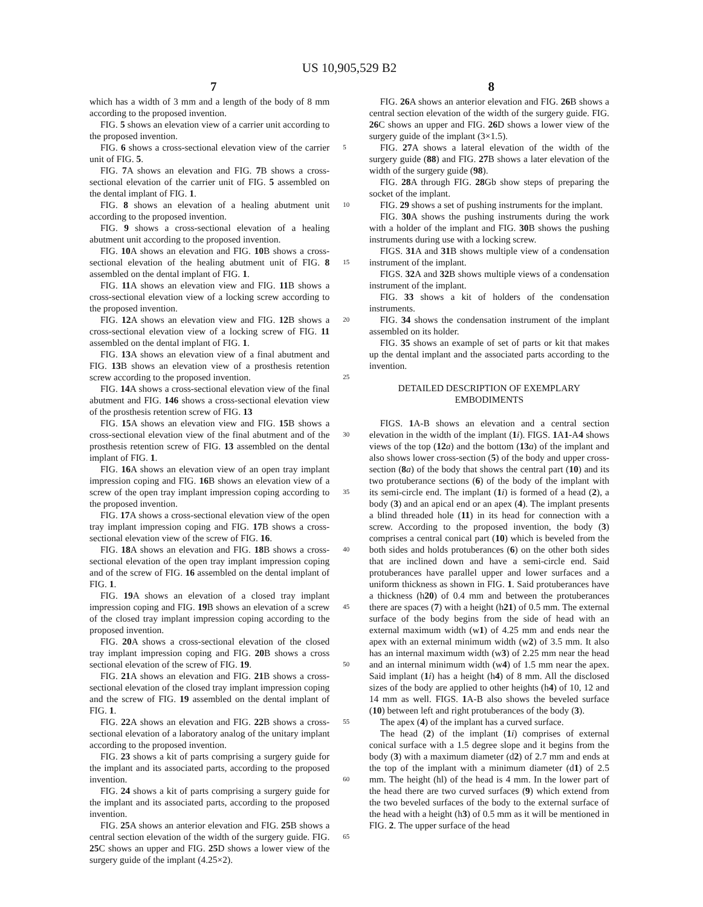US 10,905,529 B2
7 8
which has a width of 3 mm and a length of the body of 8 mm according to the proposed invention.
FIG. 5 shows an elevation view of a carrier unit according to the proposed invention.
FIG. 6 shows a cross-sectional elevation view of the carrier unit of FIG. 5.
FIG. 7 A shows an elevation and FIG. 7 B shows a cross-sectional elevation of the carrier unit of FIG. 5 assembled on the dental implant of FIG. 1.
FIG. 8 shows an elevation of a healing abutment unit according to the proposed invention.
FIG. 9 shows a cross-sectional elevation of a healing abutment unit according to the proposed invention.
FIG. 10 A shows an elevation and FIG. 10 B shows a cross-sectional elevation of the healing abutment unit of FIG. 8 assembled on the dental implant of FIG. 1.
FIG. 11 A shows an elevation view and FIG. 11 B shows a cross-sectional elevation view of a locking screw according to the proposed invention.
FIG. 12 A shows an elevation view and FIG. 12 B shows a cross-sectional elevation view of a locking screw of FIG. 11 assembled on the dental implant of FIG. 1.
FIG. 13 A shows an elevation view of a final abutment and FIG. 13 B shows an elevation view of a prosthesis retention screw according to the proposed invention.
FIG. 14 A shows a cross-sectional elevation view of the final abutment and FIG. 146 shows a cross-sectional elevation view of the prosthesis retention screw of FIG. 13
FIG. 15 A shows an elevation view and FIG. 15 B shows a cross-sectional elevation view of the final abutment and of the prosthesis retention screw of FIG. 13 assembled on the dental implant of FIG. 1.
FIG. 16 A shows an elevation view of an open tray implant impression coping and FIG. 16 B shows an elevation view of a screw of the open tray implant impression coping according to the proposed invention.
FIG. 17 A shows a cross-sectional elevation view of the open tray implant impression coping and FIG. 17 B shows a cross-sectional elevation view of the screw of FIG. 16.
FIG. 18 A shows an elevation and FIG. 18 B shows a cross-sectional elevation of the open tray implant impression coping and of the screw of FIG. 16 assembled on the dental implant of FIG. 1.
FIG. 19 A shows an elevation of a closed tray implant impression coping and FIG. 19 B shows an elevation of a screw of the closed tray implant impression coping according to the proposed invention.
FIG. 20 A shows a cross-sectional elevation of the closed tray implant impression coping and FIG. 20 B shows a cross sectional elevation of the screw of FIG. 19.
FIG. 21 A shows an elevation and FIG. 21 B shows a cross-sectional elevation of the closed tray implant impression coping and the screw of FIG. 19 assembled on the dental implant of FIG. 1.
FIG. 22 A shows an elevation and FIG. 22 B shows a cross-sectional elevation of a laboratory analog of the unitary implant according to the proposed invention.
FIG. 23 shows a kit of parts comprising a surgery guide for the implant and its associated parts, according to the proposed invention.
FIG. 24 shows a kit of parts comprising a surgery guide for the implant and its associated parts, according to the proposed invention.
FIG. 25 A shows an anterior elevation and FIG. 25 B shows a central section elevation of the width of the surgery guide. FIG. 25 C shows an upper and FIG. 25 D shows a lower view of the surgery guide of the implant (4.25×2).
5
10
15
20
25
30
35
40
45
50
55
60
65
FIG. 26 A shows an anterior elevation and FIG. 26 B shows a central section elevation of the width of the surgery guide. FIG. 26 C shows an upper and FIG. 26 D shows a lower view of the surgery guide of the implant (3×1.5).
FIG. 27 A shows a lateral elevation of the width of the surgery guide (88) and FIG. 27 B shows a later elevation of the width of the surgery guide (98).
FIG. 28 A through FIG. 28 Gb show steps of preparing the socket of the implant.
FIG. 29 shows a set of pushing instruments for the implant.
FIG. 30 A shows the pushing instruments during the work with a holder of the implant and FIG. 30 B shows the pushing instruments during use with a locking screw.
FIGS. 31 A and 31 B shows multiple view of a condensation instrument of the implant.
FIGS. 32 A and 32 B shows multiple views of a condensation instrument of the implant.
FIG. 33 shows a kit of holders of the condensation instruments.
FIG. 34 shows the condensation instrument of the implant assembled on its holder.
FIG. 35 shows an example of set of parts or kit that makes up the dental implant and the associated parts according to the invention.
DETAILED DESCRIPTION OF EXEMPLARY
EMBODIMENTS
FIGS. 1 A-B shows an elevation and a central section elevation in the width of the implant (1 i). FIGS. 1 A1-A4 shows views of the top (12 a) and the bottom (13 a) of the implant and also shows lower cross-section (5) of the body and upper cross-section (8 a) of the body that shows the central part (10) and its two protuberance sections (6) of the body of the implant with its semi-circle end. The implant (1 i) is formed of a head (2), a body (3) and an apical end or an apex (4). The implant presents a blind threaded hole (11) in its head for connection with a screw. According to the proposed invention, the body (3) comprises a central conical part (10) which is beveled from the both sides and holds protuberances (6) on the other both sides that are inclined down and have a semi-circle end. Said protuberances have parallel upper and lower surfaces and a uniform thickness as shown in FIG. 1. Said protuberances have a thickness (h20) of 0.4 mm and between the protuberances there are spaces (7) with a height (h21) of 0.5 mm. The external surface of the body begins from the side of head with an external maximum width (w1) of 4.25 mm and ends near the apex with an external minimum width (w2) of 3.5 mm. It also has an internal maximum width (w3) of 2.25 mm near the head and an internal minimum width (w4) of 1.5 mm near the apex. Said implant (1 i) has a height (h4) of 8 mm. All the disclosed sizes of the body are applied to other heights (h4) of 10, 12 and 14 mm as well. FIGS. 1 A-B also shows the beveled surface (10) between left and right protuberances of the body (3).
The apex (4) of the implant has a curved surface.
The head (2) of the implant (1 i) comprises of external conical surface with a 1.5 degree slope and it begins from the body (3) with a maximum diameter (d2) of 2.7 mm and ends at the top of the implant with a minimum diameter (d1) of 2.5 mm. The height (hl) of the head is 4 mm. In the lower part of the head there are two curved surfaces (9) which extend from the two beveled surfaces of the body to the external surface of the head with a height (h3) of 0.5 mm as it will be mentioned in FIG. 2. The upper surface of the head